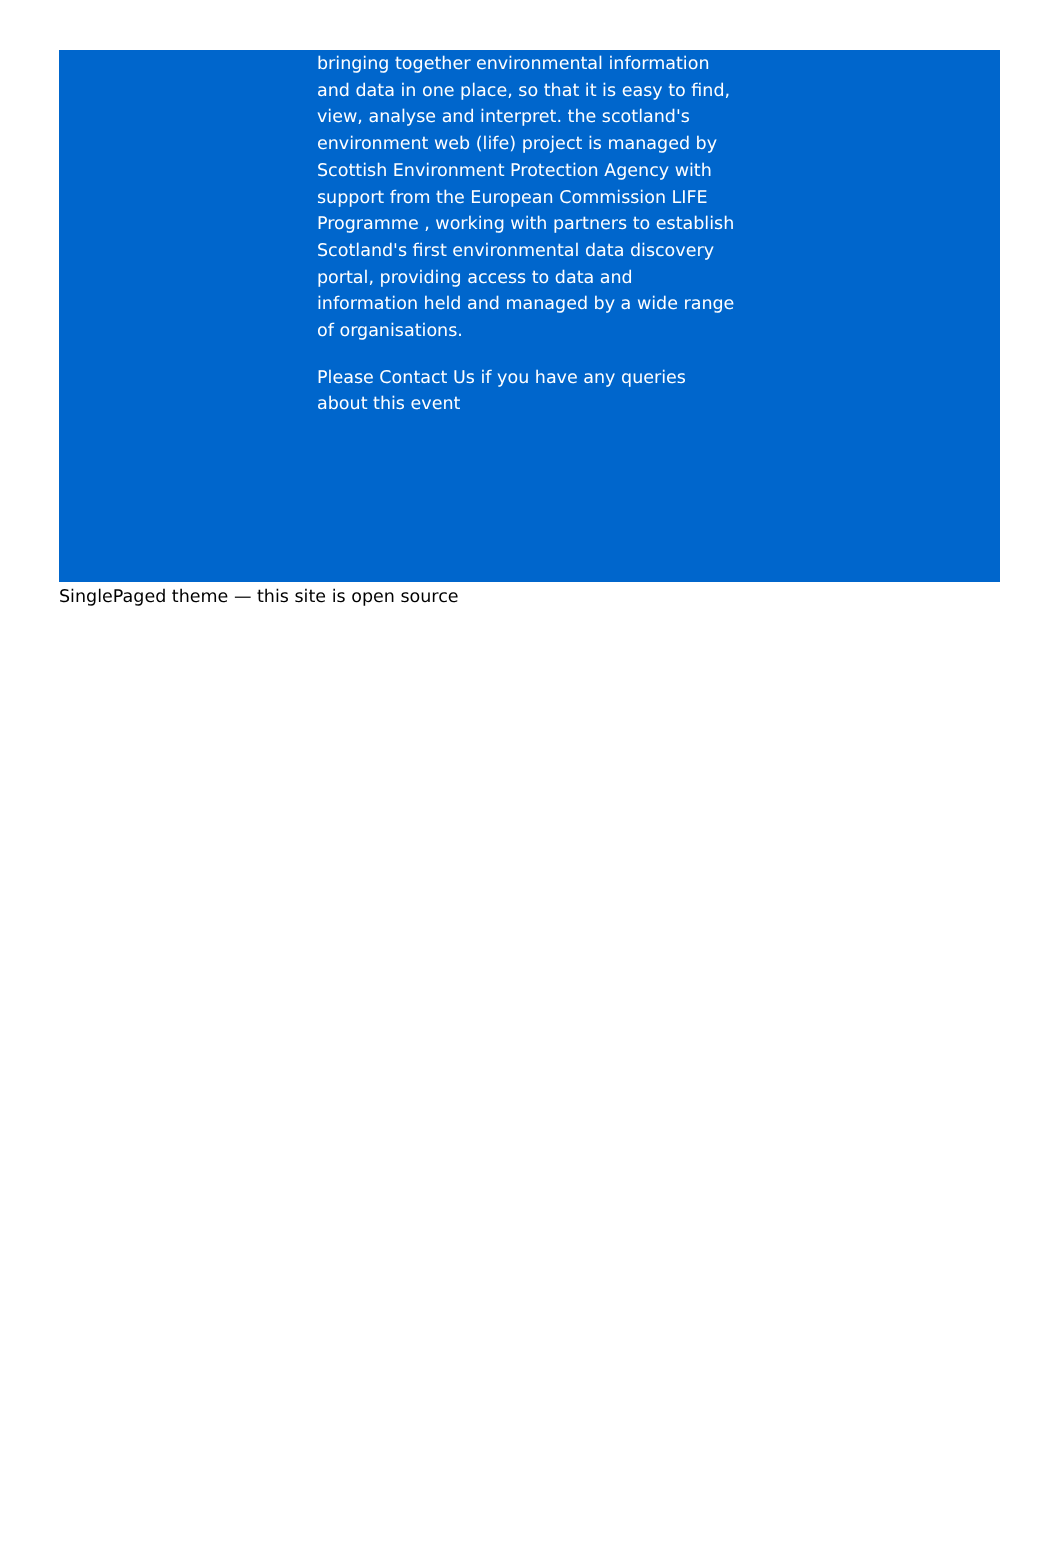bringing together environmental information and data in one place, so that it is easy to find, view, analyse and interpret. the scotland's environment web (life) project is managed by Scottish Environment Protection Agency with support from the European Commission LIFE Programme , working with partners to establish Scotland's first environmental data discovery portal, providing access to data and information held and managed by a wide range of organisations.
Please Contact Us if you have any queries about this event
SinglePaged theme — this site is open source